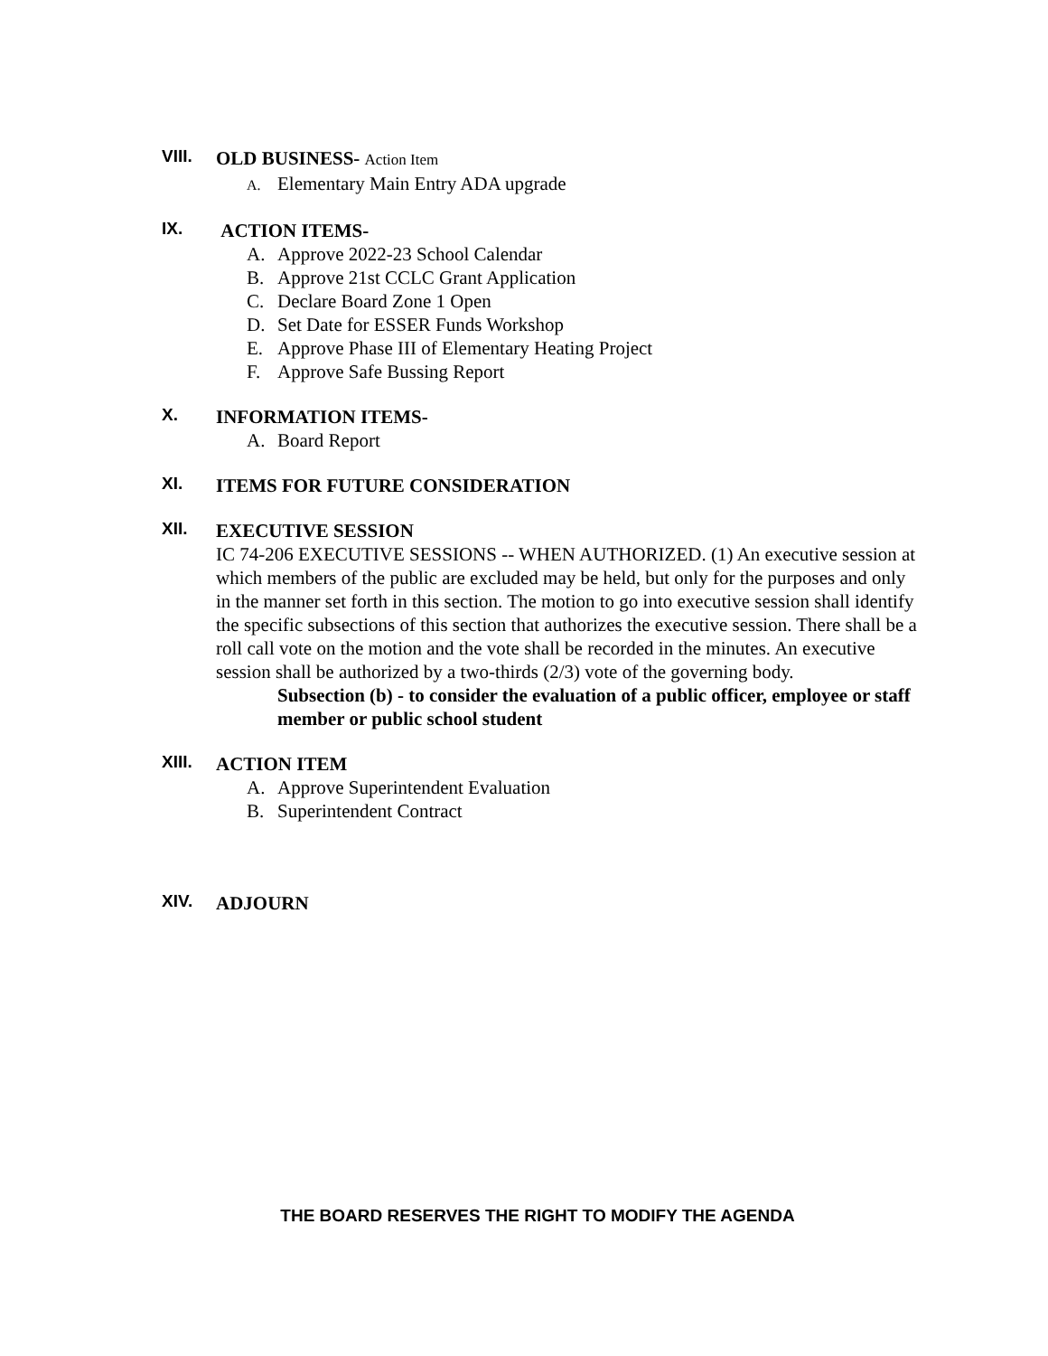VIII.
OLD BUSINESS- Action Item
A. Elementary Main Entry ADA upgrade
IX.
ACTION ITEMS-
A. Approve 2022-23 School Calendar
B. Approve 21st CCLC Grant Application
C. Declare Board Zone 1 Open
D. Set Date for ESSER Funds Workshop
E. Approve Phase III of Elementary Heating Project
F. Approve Safe Bussing Report
X.
INFORMATION ITEMS-
A. Board Report
XI.
ITEMS FOR FUTURE CONSIDERATION
XII.
EXECUTIVE SESSION
IC 74-206 EXECUTIVE SESSIONS -- WHEN AUTHORIZED. (1) An executive session at which members of the public are excluded may be held, but only for the purposes and only in the manner set forth in this section. The motion to go into executive session shall identify the specific subsections of this section that authorizes the executive session. There shall be a roll call vote on the motion and the vote shall be recorded in the minutes. An executive session shall be authorized by a two-thirds (2/3) vote of the governing body.
Subsection (b) - to consider the evaluation of a public officer, employee or staff member or public school student
XIII.
ACTION ITEM
A. Approve Superintendent Evaluation
B. Superintendent Contract
XIV.
ADJOURN
THE BOARD RESERVES THE RIGHT TO MODIFY THE AGENDA